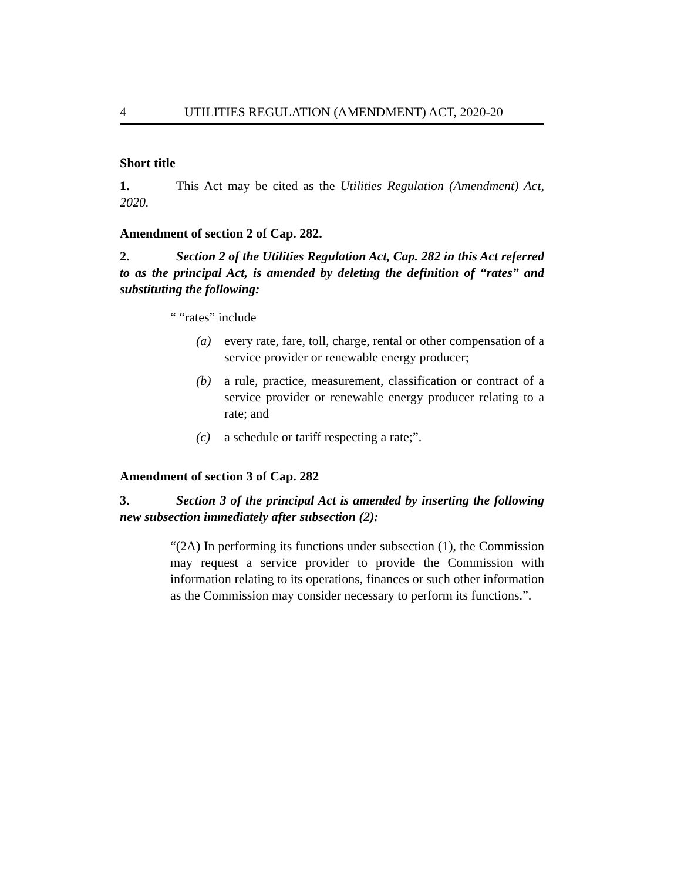4 UTILITIES REGULATION (AMENDMENT) ACT, 2020-20
Short title
1. This Act may be cited as the Utilities Regulation (Amendment) Act, 2020.
Amendment of section 2 of Cap. 282.
2. Section 2 of the Utilities Regulation Act, Cap. 282 in this Act referred to as the principal Act, is amended by deleting the definition of “rates” and substituting the following:
“ “rates” include
(a) every rate, fare, toll, charge, rental or other compensation of a service provider or renewable energy producer;
(b) a rule, practice, measurement, classification or contract of a service provider or renewable energy producer relating to a rate; and
(c) a schedule or tariff respecting a rate;”.
Amendment of section 3 of Cap. 282
3. Section 3 of the principal Act is amended by inserting the following new subsection immediately after subsection (2):
“(2A) In performing its functions under subsection (1), the Commission may request a service provider to provide the Commission with information relating to its operations, finances or such other information as the Commission may consider necessary to perform its functions.”.